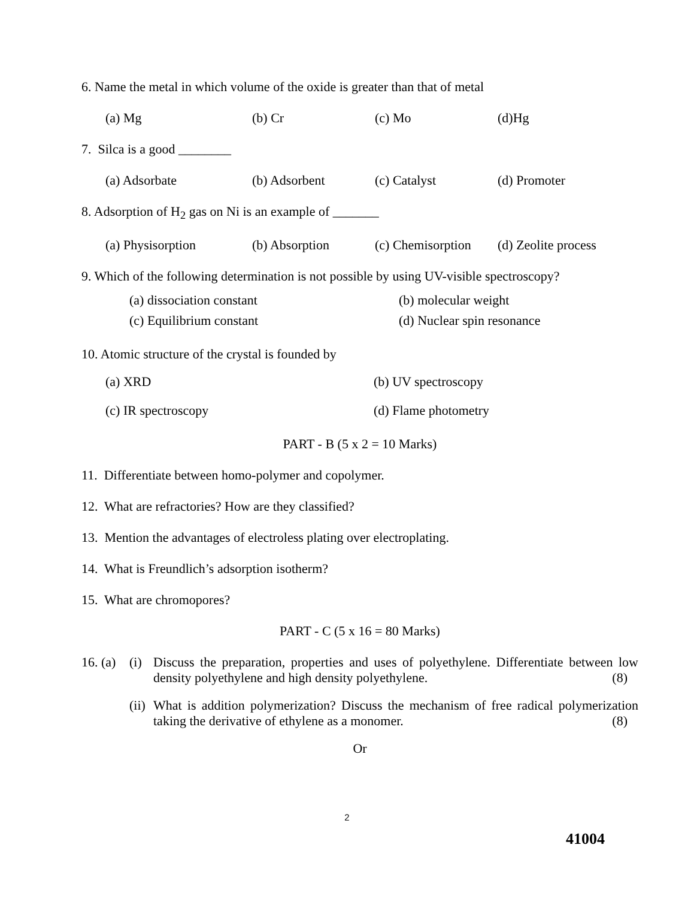6. Name the metal in which volume of the oxide is greater than that of metal
(a) Mg (b) Cr (c) Mo (d)Hg
7. Silca is a good ________
(a) Adsorbate (b) Adsorbent (c) Catalyst (d) Promoter
8. Adsorption of H<sub>2</sub> gas on Ni is an example of _______
(a) Physisorption (b) Absorption (c) Chemisorption (d) Zeolite process
9. Which of the following determination is not possible by using UV-visible spectroscopy?
(a) dissociation constant (b) molecular weight (c) Equilibrium constant (d) Nuclear spin resonance
10. Atomic structure of the crystal is founded by
(a) XRD (b) UV spectroscopy (c) IR spectroscopy (d) Flame photometry
PART - B (5 x 2 = 10 Marks)
11. Differentiate between homo-polymer and copolymer.
12. What are refractories? How are they classified?
13. Mention the advantages of electroless plating over electroplating.
14. What is Freundlich’s adsorption isotherm?
15. What are chromopores?
PART - C (5 x 16 = 80 Marks)
16. (a) (i) Discuss the preparation, properties and uses of polyethylene. Differentiate between low density polyethylene and high density polyethylene. (8)
(ii) What is addition polymerization? Discuss the mechanism of free radical polymerization taking the derivative of ethylene as a monomer. (8)
Or
2
41004